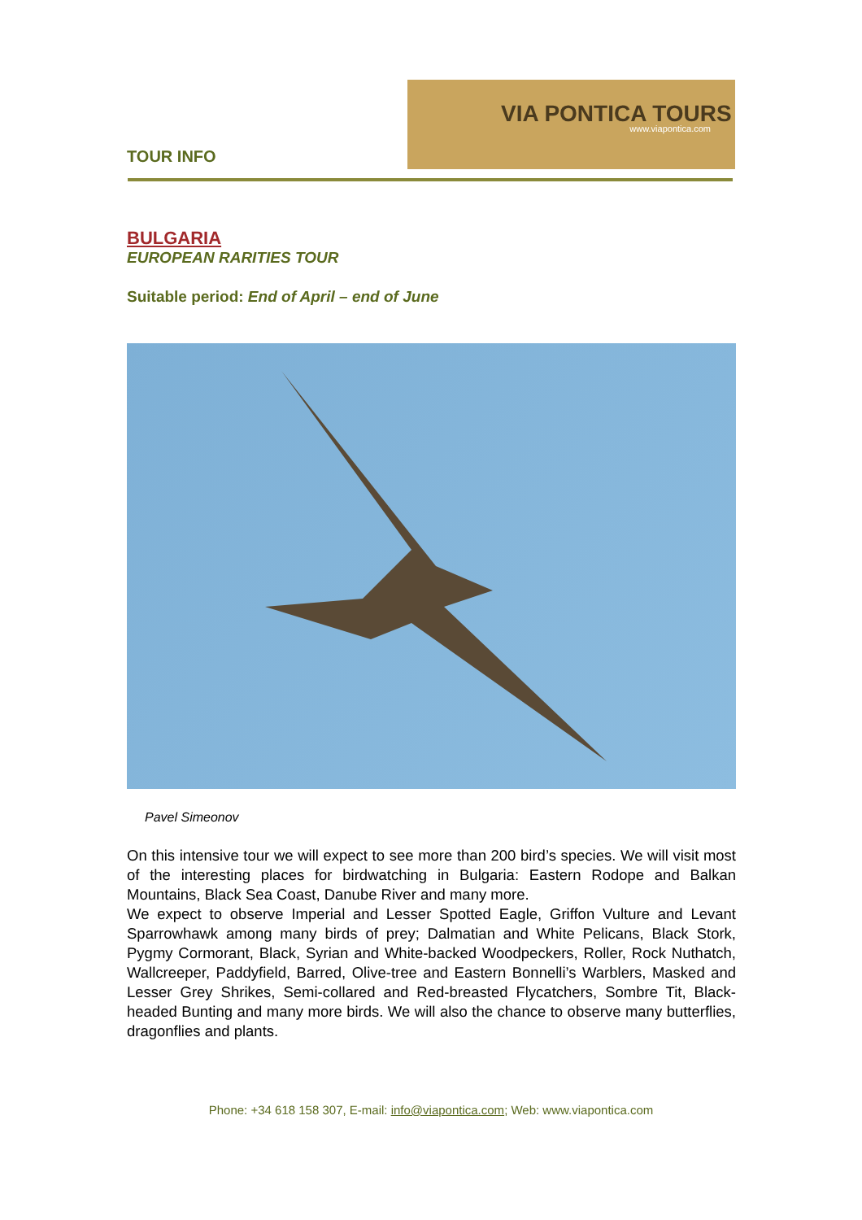TOUR INFO
VIA PONTICA TOURS
www.viapontica.com
BULGARIA
EUROPEAN RARITIES TOUR
Suitable period: End of April – end of June
Pavel Simeonov
On this intensive tour we will expect to see more than 200 bird’s species. We will visit most of the interesting places for birdwatching in Bulgaria: Eastern Rodope and Balkan Mountains, Black Sea Coast, Danube River and many more.
We expect to observe Imperial and Lesser Spotted Eagle, Griffon Vulture and Levant Sparrowhawk among many birds of prey; Dalmatian and White Pelicans, Black Stork, Pygmy Cormorant, Black, Syrian and White-backed Woodpeckers, Roller, Rock Nuthatch, Wallcreeper, Paddyfield, Barred, Olive-tree and Eastern Bonnelli’s Warblers, Masked and Lesser Grey Shrikes, Semi-collared and Red-breasted Flycatchers, Sombre Tit, Black-headed Bunting and many more birds. We will also the chance to observe many butterflies, dragonflies and plants.
Phone: +34 618 158 307, E-mail: info@viapontica.com; Web: www.viapontica.com